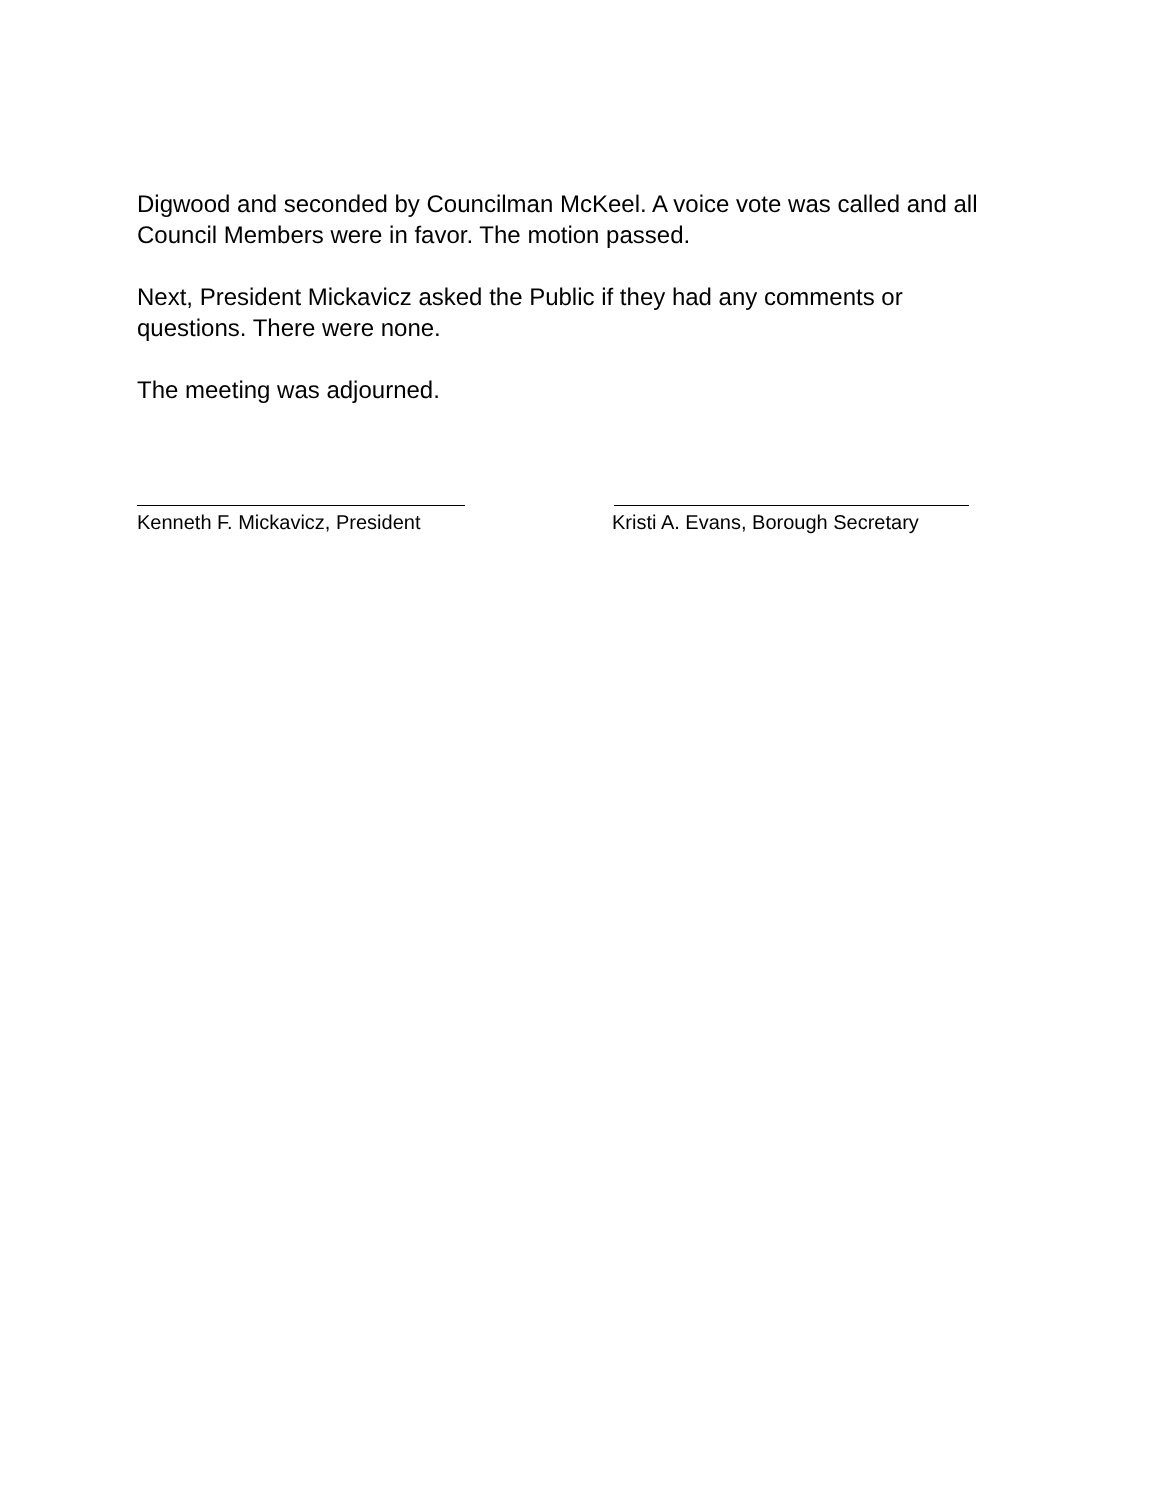Digwood and seconded by Councilman McKeel. A voice vote was called and all Council Members were in favor. The motion passed.
Next, President Mickavicz asked the Public if they had any comments or questions. There were none.
The meeting was adjourned.
Kenneth F. Mickavicz, President Kristi A. Evans, Borough Secretary